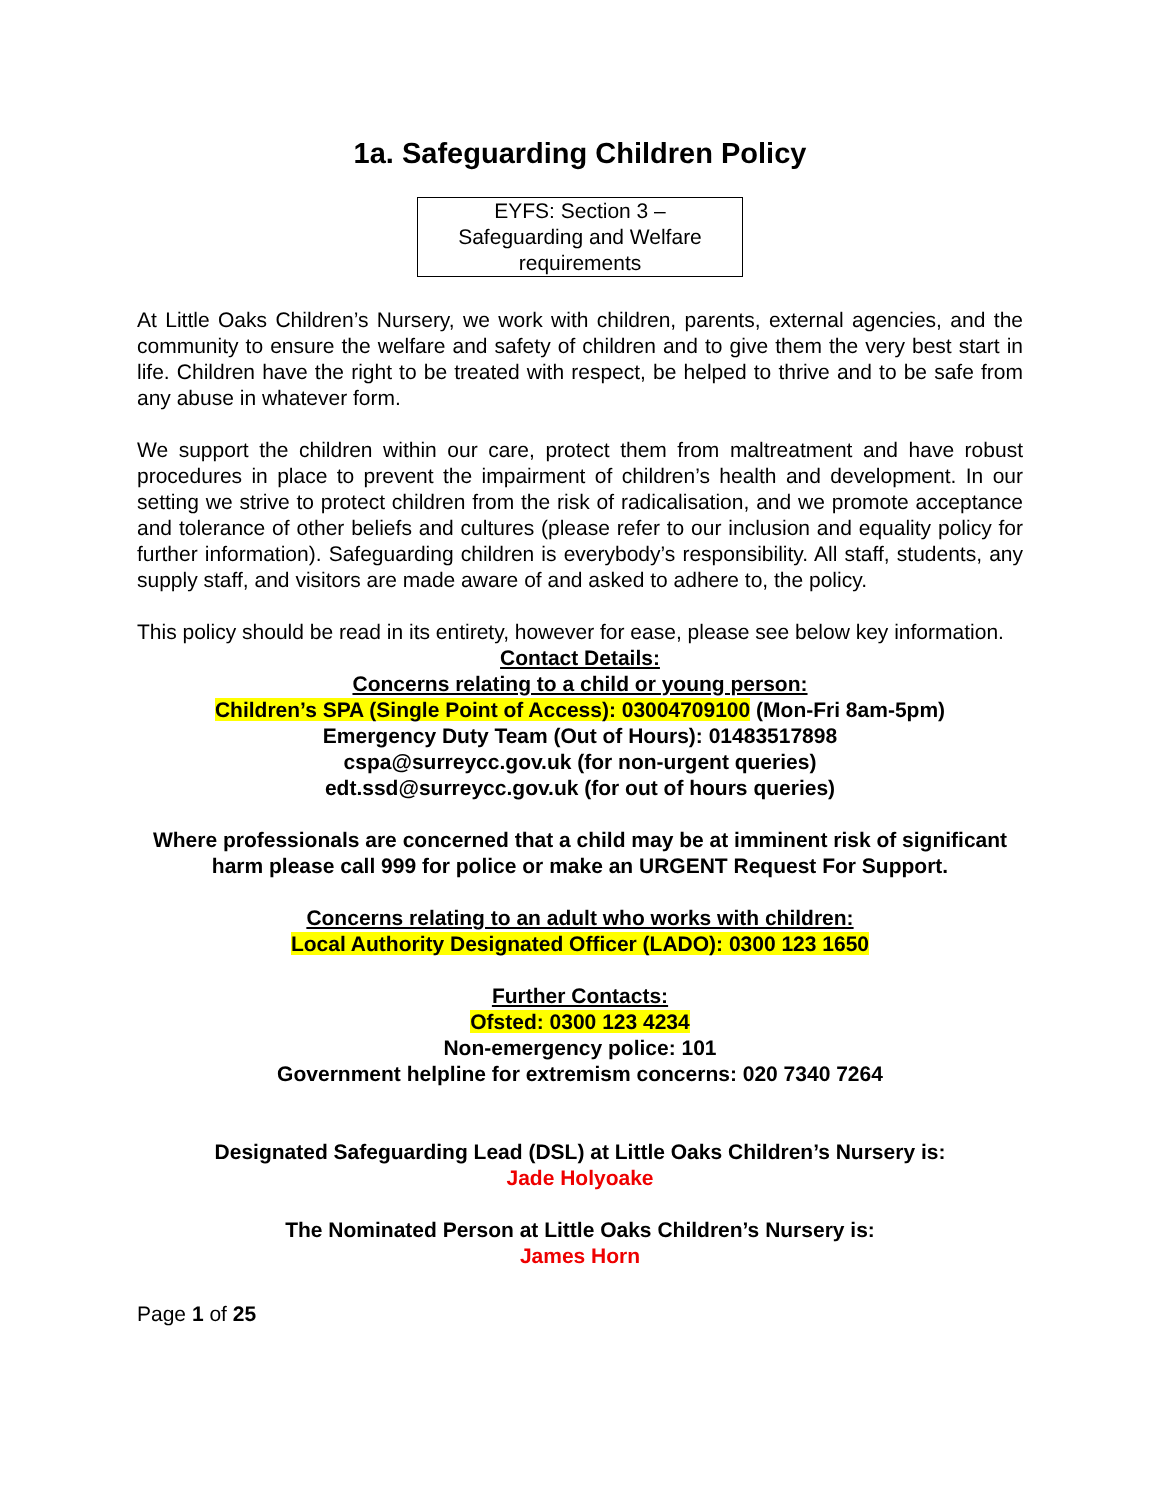1a. Safeguarding Children Policy
EYFS: Section 3 –
Safeguarding and Welfare
requirements
At Little Oaks Children’s Nursery, we work with children, parents, external agencies, and the community to ensure the welfare and safety of children and to give them the very best start in life. Children have the right to be treated with respect, be helped to thrive and to be safe from any abuse in whatever form.
We support the children within our care, protect them from maltreatment and have robust procedures in place to prevent the impairment of children’s health and development. In our setting we strive to protect children from the risk of radicalisation, and we promote acceptance and tolerance of other beliefs and cultures (please refer to our inclusion and equality policy for further information). Safeguarding children is everybody’s responsibility. All staff, students, any supply staff, and visitors are made aware of and asked to adhere to, the policy.
This policy should be read in its entirety, however for ease, please see below key information.
Contact Details:
Concerns relating to a child or young person:
Children’s SPA (Single Point of Access): 03004709100 (Mon-Fri 8am-5pm)
Emergency Duty Team (Out of Hours): 01483517898
cspa@surreycc.gov.uk (for non-urgent queries)
edt.ssd@surreycc.gov.uk (for out of hours queries)
Where professionals are concerned that a child may be at imminent risk of significant harm please call 999 for police or make an URGENT Request For Support.
Concerns relating to an adult who works with children:
Local Authority Designated Officer (LADO): 0300 123 1650
Further Contacts:
Ofsted: 0300 123 4234
Non-emergency police: 101
Government helpline for extremism concerns: 020 7340 7264
Designated Safeguarding Lead (DSL) at Little Oaks Children’s Nursery is:
Jade Holyoake
The Nominated Person at Little Oaks Children’s Nursery is:
James Horn
Page 1 of 25